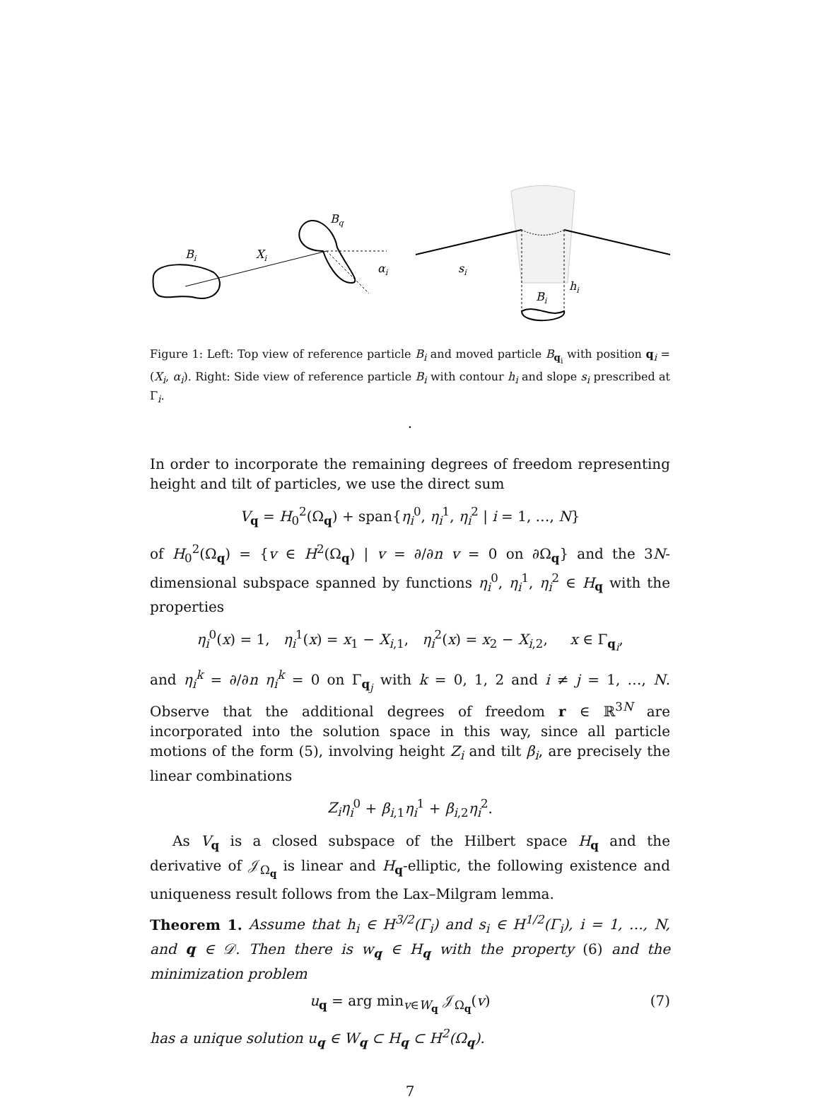Bi
Xi
Bq
αi
si
Bi
hi
Figure 1: Left: Top view of reference particle B<sub>i</sub> and moved particle B<sub>q<sub>i</sub></sub> with position q<sub>i</sub> = (X<sub>i</sub>, α<sub>i</sub>). Right: Side view of reference particle B<sub>i</sub> with contour h<sub>i</sub> and slope s<sub>i</sub> prescribed at Γ<sub>i</sub>.
.
In order to incorporate the remaining degrees of freedom representing height and tilt of particles, we use the direct sum
V<sub>q</sub> = H<sub>0</sub><sup>2</sup>(Ω<sub>q</sub>) + span{η<sub>i</sub><sup>0</sup>, η<sub>i</sub><sup>1</sup>, η<sub>i</sub><sup>2</sup> | i = 1, …, N}
of H<sub>0</sub><sup>2</sup>(Ω<sub>q</sub>) = {v ∈ H<sup>2</sup>(Ω<sub>q</sub>) | v = ∂/∂n v = 0 on ∂Ω<sub>q</sub>} and the 3N-dimensional subspace spanned by functions η<sub>i</sub><sup>0</sup>, η<sub>i</sub><sup>1</sup>, η<sub>i</sub><sup>2</sup> ∈ H<sub>q</sub> with the properties
η<sub>i</sub><sup>0</sup>(x) = 1, η<sub>i</sub><sup>1</sup>(x) = x<sub>1</sub> − X<sub>i,1</sub>, η<sub>i</sub><sup>2</sup>(x) = x<sub>2</sub> − X<sub>i,2</sub>, x ∈ Γ<sub>q<sub>i</sub></sub>,
and η<sub>i</sub><sup>k</sup> = ∂/∂n η<sub>i</sub><sup>k</sup> = 0 on Γ<sub>q<sub>j</sub></sub> with k = 0, 1, 2 and i ≠ j = 1, …, N. Observe that the additional degrees of freedom r ∈ ℝ<sup>3N</sup> are incorporated into the solution space in this way, since all particle motions of the form (5), involving height Z<sub>i</sub> and tilt β<sub>i</sub>, are precisely the linear combinations
Z<sub>i</sub>η<sub>i</sub><sup>0</sup> + β<sub>i,1</sub>η<sub>i</sub><sup>1</sup> + β<sub>i,2</sub>η<sub>i</sub><sup>2</sup>.
As V<sub>q</sub> is a closed subspace of the Hilbert space H<sub>q</sub> and the derivative of 𝒥<sub>Ω<sub>q</sub></sub> is linear and H<sub>q</sub>-elliptic, the following existence and uniqueness result follows from the Lax–Milgram lemma.
Theorem 1. Assume that h<sub>i</sub> ∈ H<sup>3/2</sup>(Γ<sub>i</sub>) and s<sub>i</sub> ∈ H<sup>1/2</sup>(Γ<sub>i</sub>), i = 1, …, N, and q ∈ 𝒟. Then there is w<sub>q</sub> ∈ H<sub>q</sub> with the property (6) and the minimization problem
u<sub>q</sub> = arg min<sub>v∈W<sub>q</sub></sub> 𝒥<sub>Ω<sub>q</sub></sub>(v) (7)
has a unique solution u<sub>q</sub> ∈ W<sub>q</sub> ⊂ H<sub>q</sub> ⊂ H<sup>2</sup>(Ω<sub>q</sub>).
7